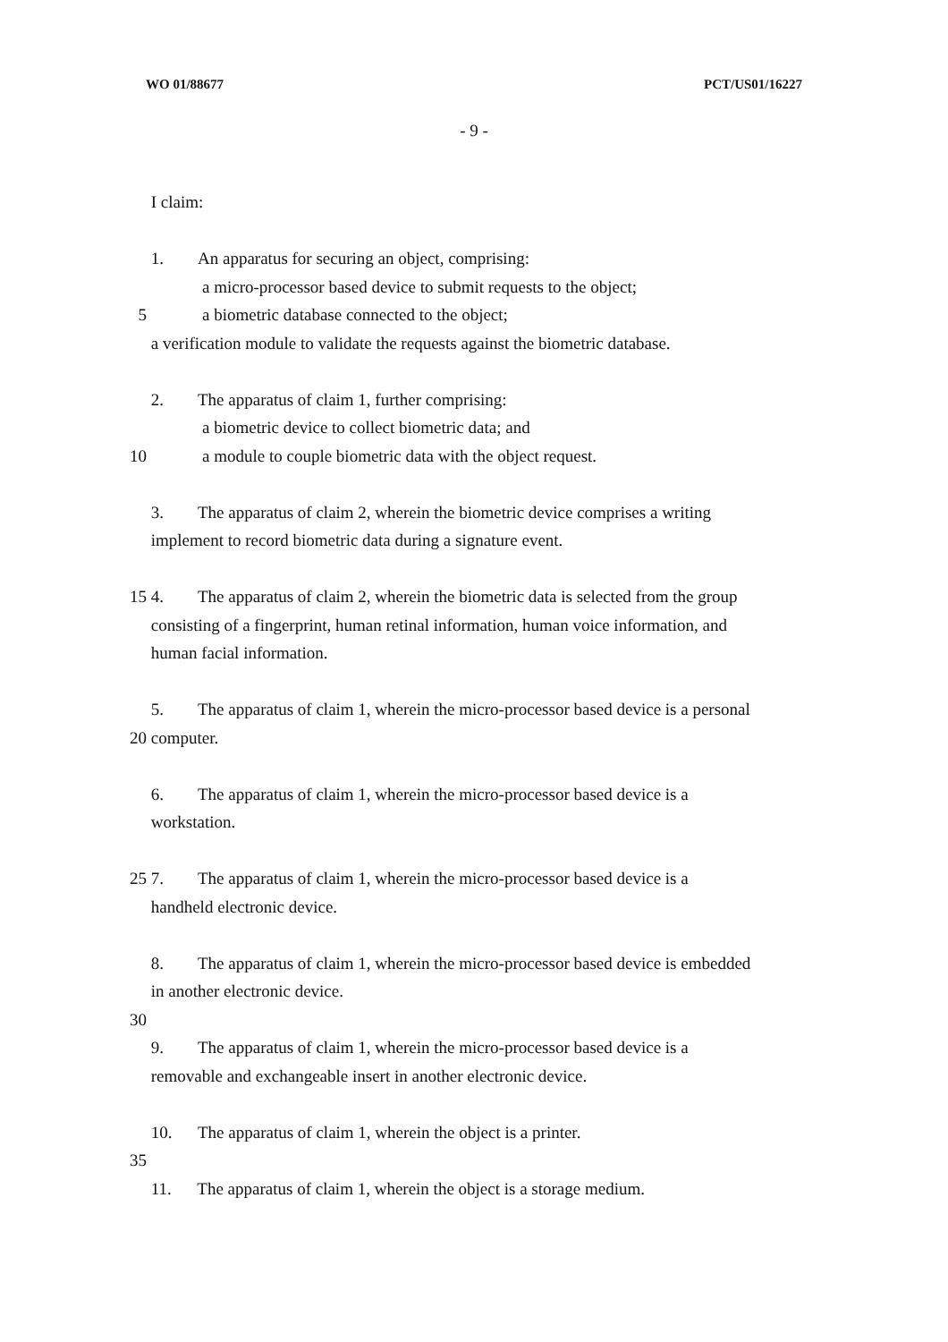WO 01/88677 PCT/US01/16227
- 9 -
I claim:
1. An apparatus for securing an object, comprising:
a micro-processor based device to submit requests to the object;
5 a biometric database connected to the object;
a verification module to validate the requests against the biometric database.
2. The apparatus of claim 1, further comprising:
a biometric device to collect biometric data; and
10 a module to couple biometric data with the object request.
3. The apparatus of claim 2, wherein the biometric device comprises a writing
implement to record biometric data during a signature event.
15 4. The apparatus of claim 2, wherein the biometric data is selected from the group
consisting of a fingerprint, human retinal information, human voice information, and
human facial information.
5. The apparatus of claim 1, wherein the micro-processor based device is a personal
20 computer.
6. The apparatus of claim 1, wherein the micro-processor based device is a
workstation.
25 7. The apparatus of claim 1, wherein the micro-processor based device is a
handheld electronic device.
8. The apparatus of claim 1, wherein the micro-processor based device is embedded
in another electronic device.
30
9. The apparatus of claim 1, wherein the micro-processor based device is a
removable and exchangeable insert in another electronic device.
10. The apparatus of claim 1, wherein the object is a printer.
35
11. The apparatus of claim 1, wherein the object is a storage medium.